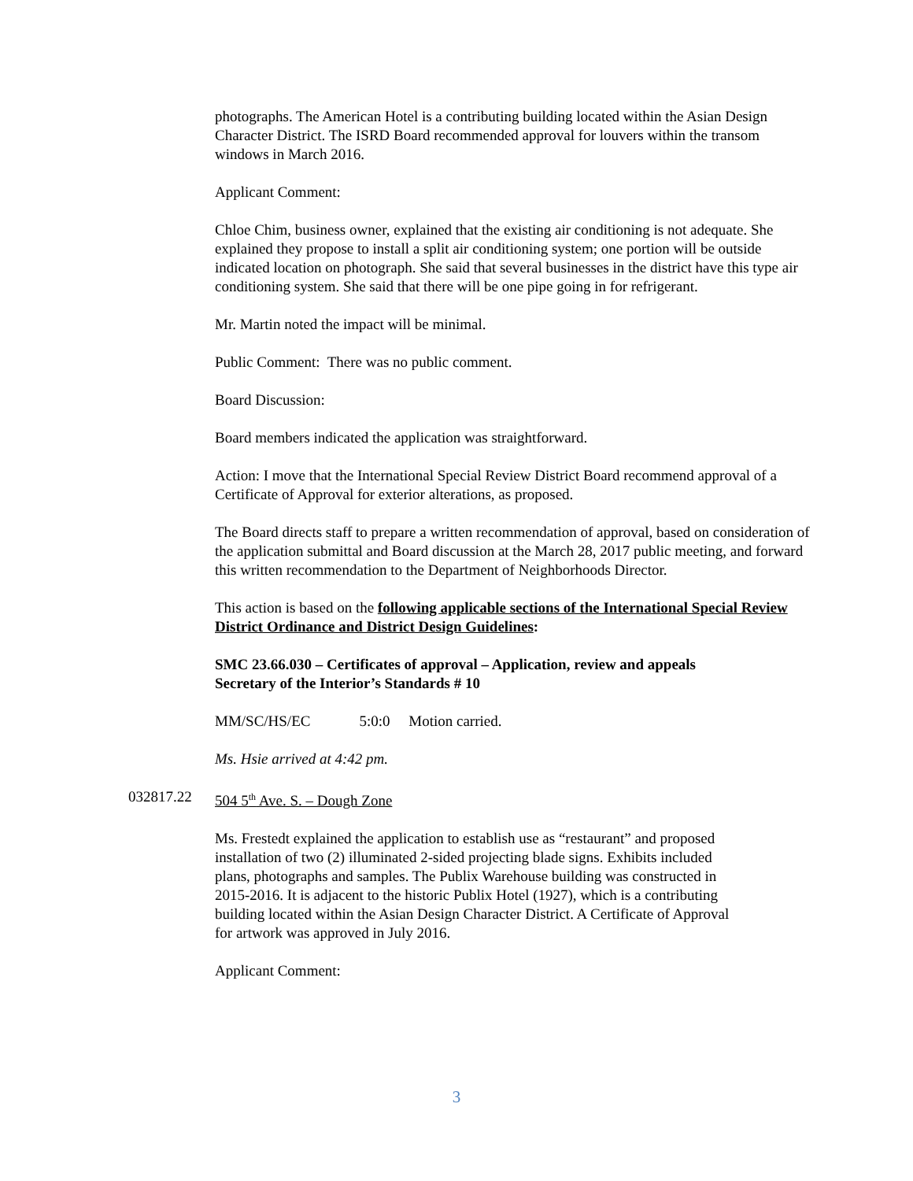photographs. The American Hotel is a contributing building located within the Asian Design Character District. The ISRD Board recommended approval for louvers within the transom windows in March 2016.
Applicant Comment:
Chloe Chim, business owner, explained that the existing air conditioning is not adequate. She explained they propose to install a split air conditioning system; one portion will be outside indicated location on photograph. She said that several businesses in the district have this type air conditioning system. She said that there will be one pipe going in for refrigerant.
Mr. Martin noted the impact will be minimal.
Public Comment: There was no public comment.
Board Discussion:
Board members indicated the application was straightforward.
Action: I move that the International Special Review District Board recommend approval of a Certificate of Approval for exterior alterations, as proposed.
The Board directs staff to prepare a written recommendation of approval, based on consideration of the application submittal and Board discussion at the March 28, 2017 public meeting, and forward this written recommendation to the Department of Neighborhoods Director.
This action is based on the following applicable sections of the International Special Review District Ordinance and District Design Guidelines:
SMC 23.66.030 – Certificates of approval – Application, review and appeals
Secretary of the Interior’s Standards # 10
MM/SC/HS/EC 5:0:0 Motion carried.
Ms. Hsie arrived at 4:42 pm.
032817.22 504 5<sup>th</sup> Ave. S. – Dough Zone
Ms. Frestedt explained the application to establish use as “restaurant” and proposed installation of two (2) illuminated 2-sided projecting blade signs. Exhibits included plans, photographs and samples. The Publix Warehouse building was constructed in 2015-2016. It is adjacent to the historic Publix Hotel (1927), which is a contributing building located within the Asian Design Character District. A Certificate of Approval for artwork was approved in July 2016.
Applicant Comment:
3